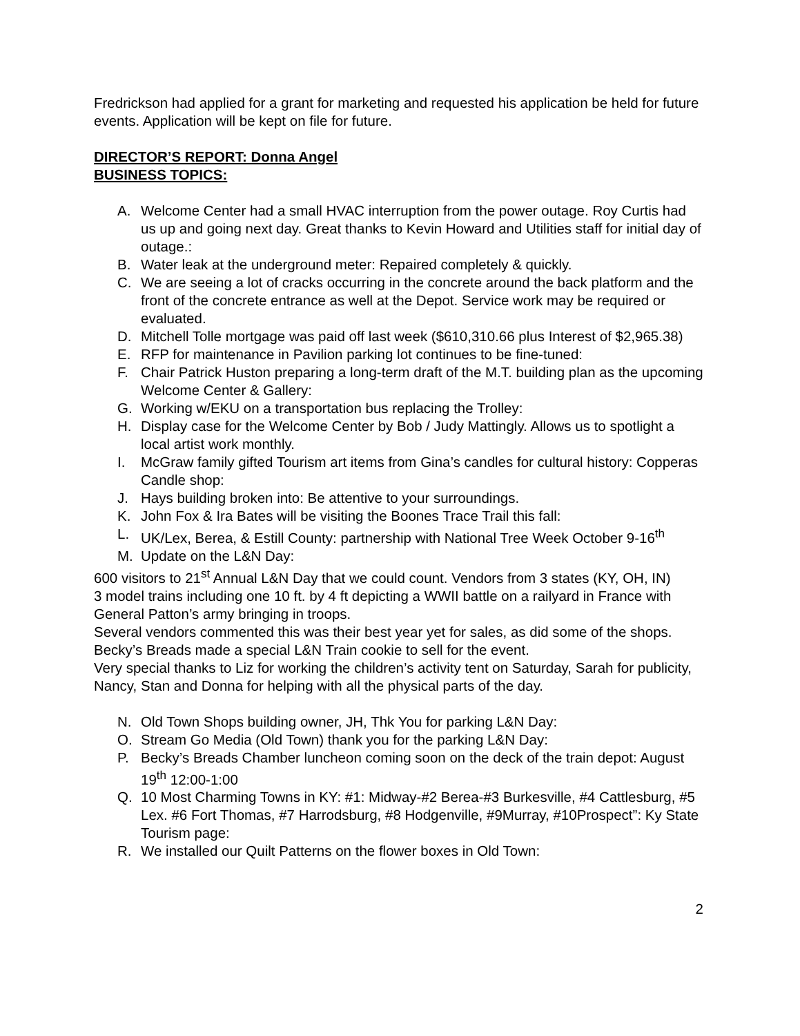Fredrickson had applied for a grant for marketing and requested his application be held for future events. Application will be kept on file for future.
DIRECTOR’S REPORT: Donna Angel
BUSINESS TOPICS:
A. Welcome Center had a small HVAC interruption from the power outage. Roy Curtis had us up and going next day. Great thanks to Kevin Howard and Utilities staff for initial day of outage.:
B. Water leak at the underground meter: Repaired completely & quickly.
C. We are seeing a lot of cracks occurring in the concrete around the back platform and the front of the concrete entrance as well at the Depot. Service work may be required or evaluated.
D. Mitchell Tolle mortgage was paid off last week ($610,310.66 plus Interest of $2,965.38)
E. RFP for maintenance in Pavilion parking lot continues to be fine-tuned:
F. Chair Patrick Huston preparing a long-term draft of the M.T. building plan as the upcoming Welcome Center & Gallery:
G. Working w/EKU on a transportation bus replacing the Trolley:
H. Display case for the Welcome Center by Bob / Judy Mattingly. Allows us to spotlight a local artist work monthly.
I. McGraw family gifted Tourism art items from Gina’s candles for cultural history: Copperas Candle shop:
J. Hays building broken into: Be attentive to your surroundings.
K. John Fox & Ira Bates will be visiting the Boones Trace Trail this fall:
L. UK/Lex, Berea, & Estill County: partnership with National Tree Week October 9-16<sup>th</sup>
M. Update on the L&N Day:
600 visitors to 21<sup>st</sup> Annual L&N Day that we could count. Vendors from 3 states (KY, OH, IN)
3 model trains including one 10 ft. by 4 ft depicting a WWII battle on a railyard in France with General Patton’s army bringing in troops.
Several vendors commented this was their best year yet for sales, as did some of the shops.
Becky’s Breads made a special L&N Train cookie to sell for the event.
Very special thanks to Liz for working the children’s activity tent on Saturday, Sarah for publicity, Nancy, Stan and Donna for helping with all the physical parts of the day.
N. Old Town Shops building owner, JH, Thk You for parking L&N Day:
O. Stream Go Media (Old Town) thank you for the parking L&N Day:
P. Becky’s Breads Chamber luncheon coming soon on the deck of the train depot: August 19<sup>th</sup> 12:00-1:00
Q. 10 Most Charming Towns in KY: #1: Midway-#2 Berea-#3 Burkesville, #4 Cattlesburg, #5 Lex. #6 Fort Thomas, #7 Harrodsburg, #8 Hodgenville, #9Murray, #10Prospect”: Ky State Tourism page:
R. We installed our Quilt Patterns on the flower boxes in Old Town:
2